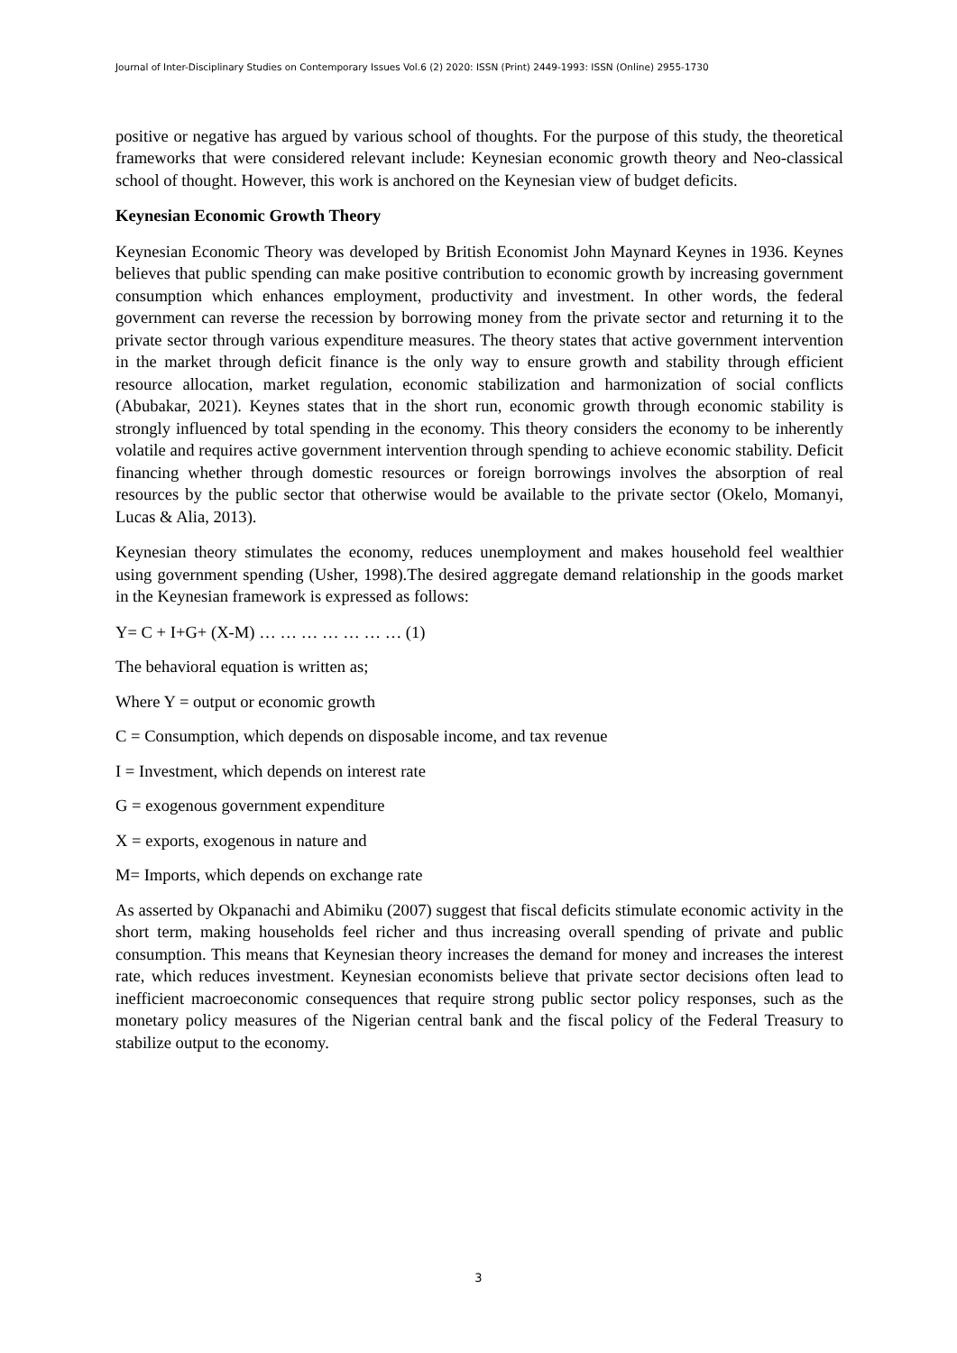Journal of Inter-Disciplinary Studies on Contemporary Issues Vol.6 (2) 2020: ISSN (Print) 2449-1993: ISSN (Online) 2955-1730
positive or negative has argued by various school of thoughts. For the purpose of this study, the theoretical frameworks that were considered relevant include: Keynesian economic growth theory and Neo-classical school of thought. However, this work is anchored on the Keynesian view of budget deficits.
Keynesian Economic Growth Theory
Keynesian Economic Theory was developed by British Economist John Maynard Keynes in 1936. Keynes believes that public spending can make positive contribution to economic growth by increasing government consumption which enhances employment, productivity and investment. In other words, the federal government can reverse the recession by borrowing money from the private sector and returning it to the private sector through various expenditure measures. The theory states that active government intervention in the market through deficit finance is the only way to ensure growth and stability through efficient resource allocation, market regulation, economic stabilization and harmonization of social conflicts (Abubakar, 2021). Keynes states that in the short run, economic growth through economic stability is strongly influenced by total spending in the economy. This theory considers the economy to be inherently volatile and requires active government intervention through spending to achieve economic stability. Deficit financing whether through domestic resources or foreign borrowings involves the absorption of real resources by the public sector that otherwise would be available to the private sector (Okelo, Momanyi, Lucas & Alia, 2013).
Keynesian theory stimulates the economy, reduces unemployment and makes household feel wealthier using government spending (Usher, 1998).The desired aggregate demand relationship in the goods market in the Keynesian framework is expressed as follows:
Y= C + I+G+ (X-M) … … … … … … … (1)
The behavioral equation is written as;
Where Y = output or economic growth
C = Consumption, which depends on disposable income, and tax revenue
I = Investment, which depends on interest rate
G = exogenous government expenditure
X = exports, exogenous in nature and
M= Imports, which depends on exchange rate
As asserted by Okpanachi and Abimiku (2007) suggest that fiscal deficits stimulate economic activity in the short term, making households feel richer and thus increasing overall spending of private and public consumption. This means that Keynesian theory increases the demand for money and increases the interest rate, which reduces investment. Keynesian economists believe that private sector decisions often lead to inefficient macroeconomic consequences that require strong public sector policy responses, such as the monetary policy measures of the Nigerian central bank and the fiscal policy of the Federal Treasury to stabilize output to the economy.
3